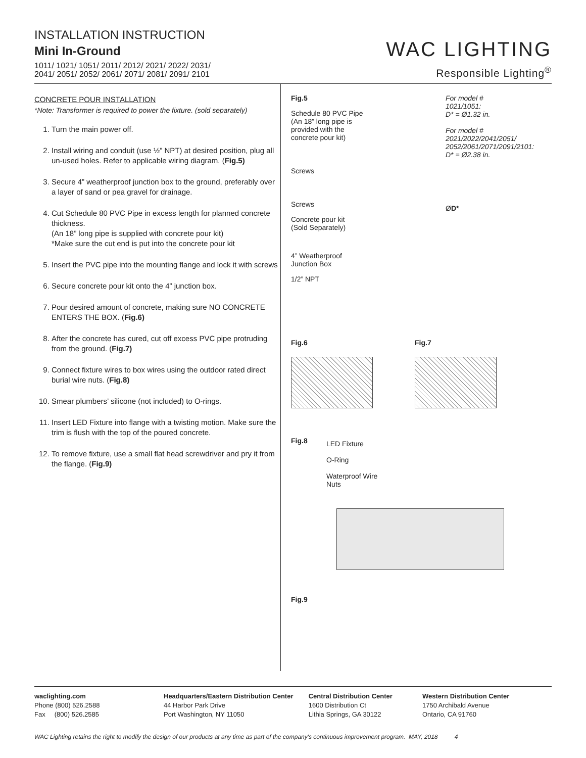INSTALLATION INSTRUCTION
Mini In-Ground
1011/ 1021/ 1051/ 2011/ 2012/ 2021/ 2022/ 2031/
2041/ 2051/ 2052/ 2061/ 2071/ 2081/ 2091/ 2101
WAC LIGHTING
Responsible Lighting<sup>®</sup>
CONCRETE POUR INSTALLATION
*Note: Transformer is required to power the fixture. (sold separately)
1. Turn the main power off.
2. Install wiring and conduit (use ½” NPT) at desired position, plug all un-used holes. Refer to applicable wiring diagram. (Fig.5)
3. Secure 4” weatherproof junction box to the ground, preferably over a layer of sand or pea gravel for drainage.
4. Cut Schedule 80 PVC Pipe in excess length for planned concrete thickness.
(An 18” long pipe is supplied with concrete pour kit)
*Make sure the cut end is put into the concrete pour kit
5. Insert the PVC pipe into the mounting flange and lock it with screws
6. Secure concrete pour kit onto the 4” junction box.
7. Pour desired amount of concrete, making sure NO CONCRETE ENTERS THE BOX. (Fig.6)
8. After the concrete has cured, cut off excess PVC pipe protruding from the ground. (Fig.7)
9. Connect fixture wires to box wires using the outdoor rated direct burial wire nuts. (Fig.8)
10. Smear plumbers’ silicone (not included) to O-rings.
11. Insert LED Fixture into flange with a twisting motion. Make sure the trim is flush with the top of the poured concrete.
12. To remove fixture, use a small flat head screwdriver and pry it from the flange. (Fig.9)
Fig.5
Schedule 80 PVC Pipe
(An 18” long pipe is
provided with the
concrete pour kit)
Screws
Screws
Concrete pour kit
(Sold Separately)
4” Weatherproof
Junction Box
1/2” NPT
For model #
1021/1051:
D* = Ø1.32 in.
For model #
2021/2022/2041/2051/
2052/2061/2071/2091/2101:
D* = Ø2.38 in.
ØD*
Fig.6 Fig.7
Fig.8
LED Fixture
O-Ring
Waterproof Wire
Nuts
Fig.9
waclighting.com
Phone (800) 526.2588
Fax (800) 526.2585
Headquarters/Eastern Distribution Center
44 Harbor Park Drive
Port Washington, NY 11050
Central Distribution Center
1600 Distribution Ct
Lithia Springs, GA 30122
Western Distribution Center
1750 Archibald Avenue
Ontario, CA 91760
WAC Lighting retains the right to modify the design of our products at any time as part of the company's continuous improvement program. MAY, 2018 4